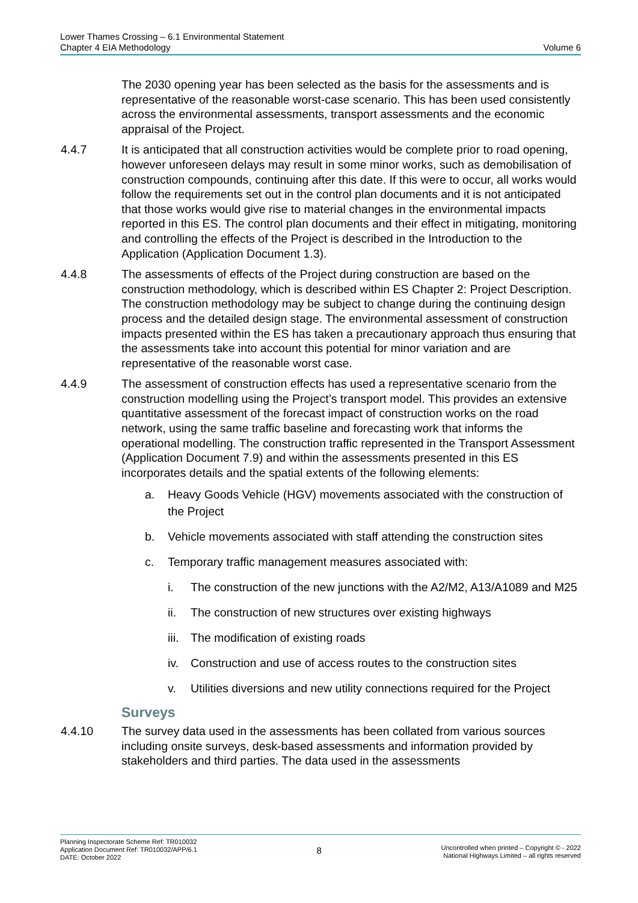Lower Thames Crossing – 6.1 Environmental Statement
Chapter 4 EIA Methodology
Volume 6
The 2030 opening year has been selected as the basis for the assessments and is representative of the reasonable worst-case scenario. This has been used consistently across the environmental assessments, transport assessments and the economic appraisal of the Project.
4.4.7 It is anticipated that all construction activities would be complete prior to road opening, however unforeseen delays may result in some minor works, such as demobilisation of construction compounds, continuing after this date. If this were to occur, all works would follow the requirements set out in the control plan documents and it is not anticipated that those works would give rise to material changes in the environmental impacts reported in this ES. The control plan documents and their effect in mitigating, monitoring and controlling the effects of the Project is described in the Introduction to the Application (Application Document 1.3).
4.4.8 The assessments of effects of the Project during construction are based on the construction methodology, which is described within ES Chapter 2: Project Description. The construction methodology may be subject to change during the continuing design process and the detailed design stage. The environmental assessment of construction impacts presented within the ES has taken a precautionary approach thus ensuring that the assessments take into account this potential for minor variation and are representative of the reasonable worst case.
4.4.9 The assessment of construction effects has used a representative scenario from the construction modelling using the Project’s transport model. This provides an extensive quantitative assessment of the forecast impact of construction works on the road network, using the same traffic baseline and forecasting work that informs the operational modelling. The construction traffic represented in the Transport Assessment (Application Document 7.9) and within the assessments presented in this ES incorporates details and the spatial extents of the following elements:
a. Heavy Goods Vehicle (HGV) movements associated with the construction of the Project
b. Vehicle movements associated with staff attending the construction sites
c. Temporary traffic management measures associated with:
i. The construction of the new junctions with the A2/M2, A13/A1089 and M25
ii. The construction of new structures over existing highways
iii.
The modification of existing roads
iv. Construction and use of access routes to the construction sites
v. Utilities diversions and new utility connections required for the Project
Surveys
4.4.10 The survey data used in the assessments has been collated from various sources including onsite surveys, desk-based assessments and information provided by stakeholders and third parties. The data used in the assessments
Planning Inspectorate Scheme Ref: TR010032
Application Document Ref: TR010032/APP/6.1
DATE: October 2022
8
Uncontrolled when printed – Copyright © - 2022
National Highways Limited – all rights reserved